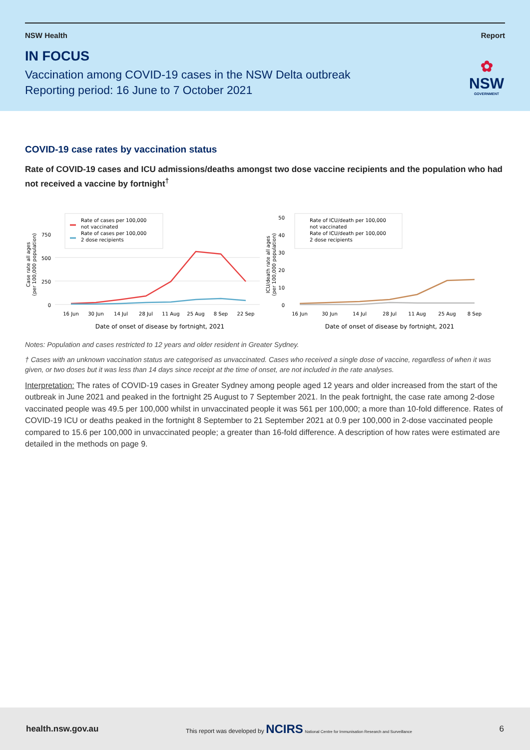NSW Health Report
IN FOCUS
Vaccination among COVID-19 cases in the NSW Delta outbreak
Reporting period: 16 June to 7 October 2021
✿
NSW
GOVERNMENT
COVID-19 case rates by vaccination status
Rate of COVID-19 cases and ICU admissions/deaths amongst two dose vaccine recipients and the population who had not received a vaccine by fortnight<sup>†</sup>
Case rate all ages
(per 100,000 population)
0
250
500
750
Rate of cases per 100,000
not vaccinated
Rate of cases per 100,000
2 dose recipients
16 Jun
30 Jun
14 Jul
28 Jul
11 Aug
25 Aug
8 Sep
22 Sep
Date of onset of disease by fortnight, 2021
ICU/death rate all ages
(per 100,000 population)
0
10
20
30
40
50
Rate of ICU/death per 100,000
not vaccinated
Rate of ICU/death per 100,000
2 dose recipients
16 Jun
30 Jun
14 Jul
28 Jul
11 Aug
25 Aug
8 Sep
Date of onset of disease by fortnight, 2021
Notes: Population and cases restricted to 12 years and older resident in Greater Sydney.
† Cases with an unknown vaccination status are categorised as unvaccinated. Cases who received a single dose of vaccine, regardless of when it was given, or two doses but it was less than 14 days since receipt at the time of onset, are not included in the rate analyses.
Interpretation: The rates of COVID-19 cases in Greater Sydney among people aged 12 years and older increased from the start of the outbreak in June 2021 and peaked in the fortnight 25 August to 7 September 2021. In the peak fortnight, the case rate among 2-dose vaccinated people was 49.5 per 100,000 whilst in unvaccinated people it was 561 per 100,000; a more than 10-fold difference. Rates of COVID-19 ICU or deaths peaked in the fortnight 8 September to 21 September 2021 at 0.9 per 100,000 in 2-dose vaccinated people compared to 15.6 per 100,000 in unvaccinated people; a greater than 16-fold difference. A description of how rates were estimated are detailed in the methods on page 9.
health.nsw.gov.au This report was developed by NCIRS National Centre for Immunisation Research and Surveillance 6